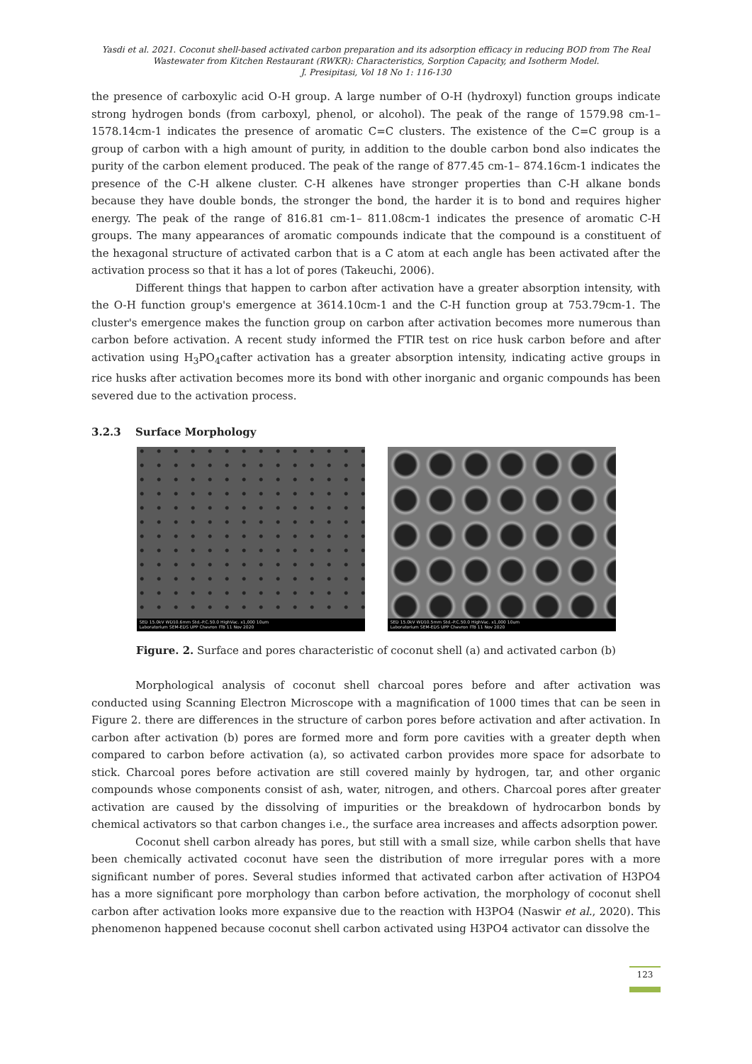Yasdi et al. 2021. Coconut shell-based activated carbon preparation and its adsorption efficacy in reducing BOD from The Real Wastewater from Kitchen Restaurant (RWKR): Characteristics, Sorption Capacity, and Isotherm Model.
J. Presipitasi, Vol 18 No 1: 116-130
the presence of carboxylic acid O-H group. A large number of O-H (hydroxyl) function groups indicate strong hydrogen bonds (from carboxyl, phenol, or alcohol). The peak of the range of 1579.98 cm-1– 1578.14cm-1 indicates the presence of aromatic C=C clusters. The existence of the C=C group is a group of carbon with a high amount of purity, in addition to the double carbon bond also indicates the purity of the carbon element produced. The peak of the range of 877.45 cm-1– 874.16cm-1 indicates the presence of the C-H alkene cluster. C-H alkenes have stronger properties than C-H alkane bonds because they have double bonds, the stronger the bond, the harder it is to bond and requires higher energy. The peak of the range of 816.81 cm-1– 811.08cm-1 indicates the presence of aromatic C-H groups. The many appearances of aromatic compounds indicate that the compound is a constituent of the hexagonal structure of activated carbon that is a C atom at each angle has been activated after the activation process so that it has a lot of pores (Takeuchi, 2006).
Different things that happen to carbon after activation have a greater absorption intensity, with the O-H function group's emergence at 3614.10cm-1 and the C-H function group at 753.79cm-1. The cluster's emergence makes the function group on carbon after activation becomes more numerous than carbon before activation. A recent study informed the FTIR test on rice husk carbon before and after activation using H<sub>3</sub>PO<sub>4</sub>cafter activation has a greater absorption intensity, indicating active groups in rice husks after activation becomes more its bond with other inorganic and organic compounds has been severed due to the activation process.
3.2.3 Surface Morphology
SED 15.0kV WD10.6mm Std.-P.C.50.0 HighVac. x1,000 10um
Laboratorium SEM-EDS UPP Chevron ITB 11 Nov 2020
SED 15.0kV WD10.5mm Std.-P.C.50.0 HighVac. x1,000 10um
Laboratorium SEM-EDS UPP Chevron ITB 11 Nov 2020
Figure. 2. Surface and pores characteristic of coconut shell (a) and activated carbon (b)
Morphological analysis of coconut shell charcoal pores before and after activation was conducted using Scanning Electron Microscope with a magnification of 1000 times that can be seen in Figure 2. there are differences in the structure of carbon pores before activation and after activation. In carbon after activation (b) pores are formed more and form pore cavities with a greater depth when compared to carbon before activation (a), so activated carbon provides more space for adsorbate to stick. Charcoal pores before activation are still covered mainly by hydrogen, tar, and other organic compounds whose components consist of ash, water, nitrogen, and others. Charcoal pores after greater activation are caused by the dissolving of impurities or the breakdown of hydrocarbon bonds by chemical activators so that carbon changes i.e., the surface area increases and affects adsorption power.
Coconut shell carbon already has pores, but still with a small size, while carbon shells that have been chemically activated coconut have seen the distribution of more irregular pores with a more significant number of pores. Several studies informed that activated carbon after activation of H3PO4 has a more significant pore morphology than carbon before activation, the morphology of coconut shell carbon after activation looks more expansive due to the reaction with H3PO4 (Naswir et al., 2020). This phenomenon happened because coconut shell carbon activated using H3PO4 activator can dissolve the
123